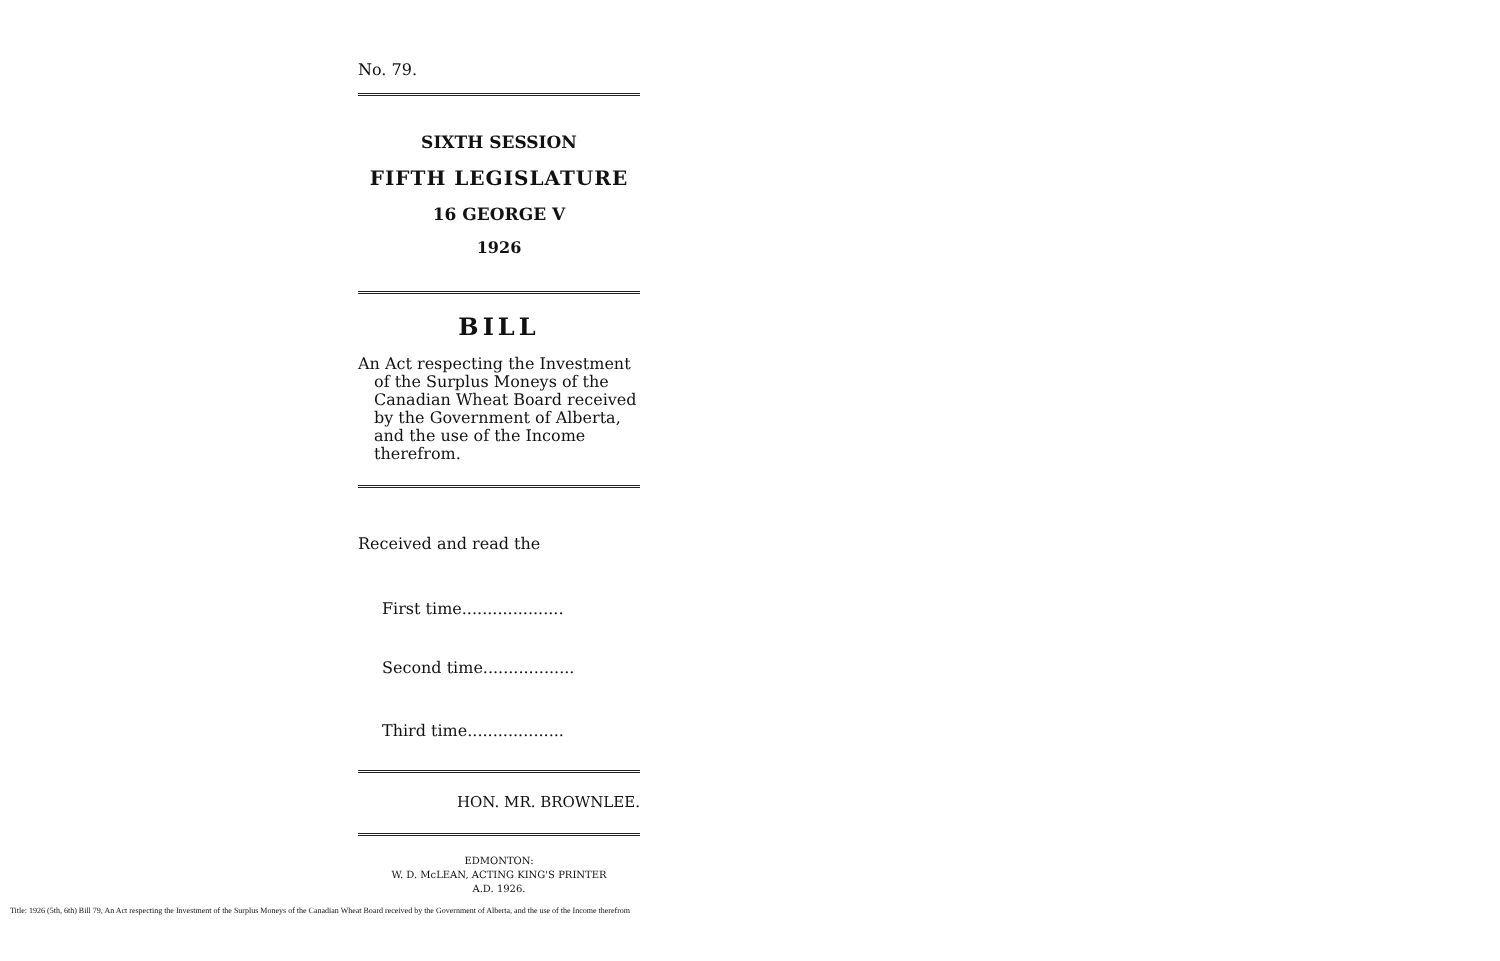No. 79.
SIXTH SESSION
FIFTH LEGISLATURE
16 GEORGE V
1926
BILL
An Act respecting the Investment of the Surplus Moneys of the Canadian Wheat Board received by the Government of Alberta, and the use of the Income therefrom.
Received and read the
First time....................
Second time..................
Third time...................
HON. MR. BROWNLEE.
EDMONTON:
W. D. McLEAN, ACTING KING'S PRINTER
A.D. 1926.
Title: 1926 (5th, 6th) Bill 79, An Act respecting the Investment of the Surplus Moneys of the Canadian Wheat Board received by the Government of Alberta, and the use of the Income therefrom